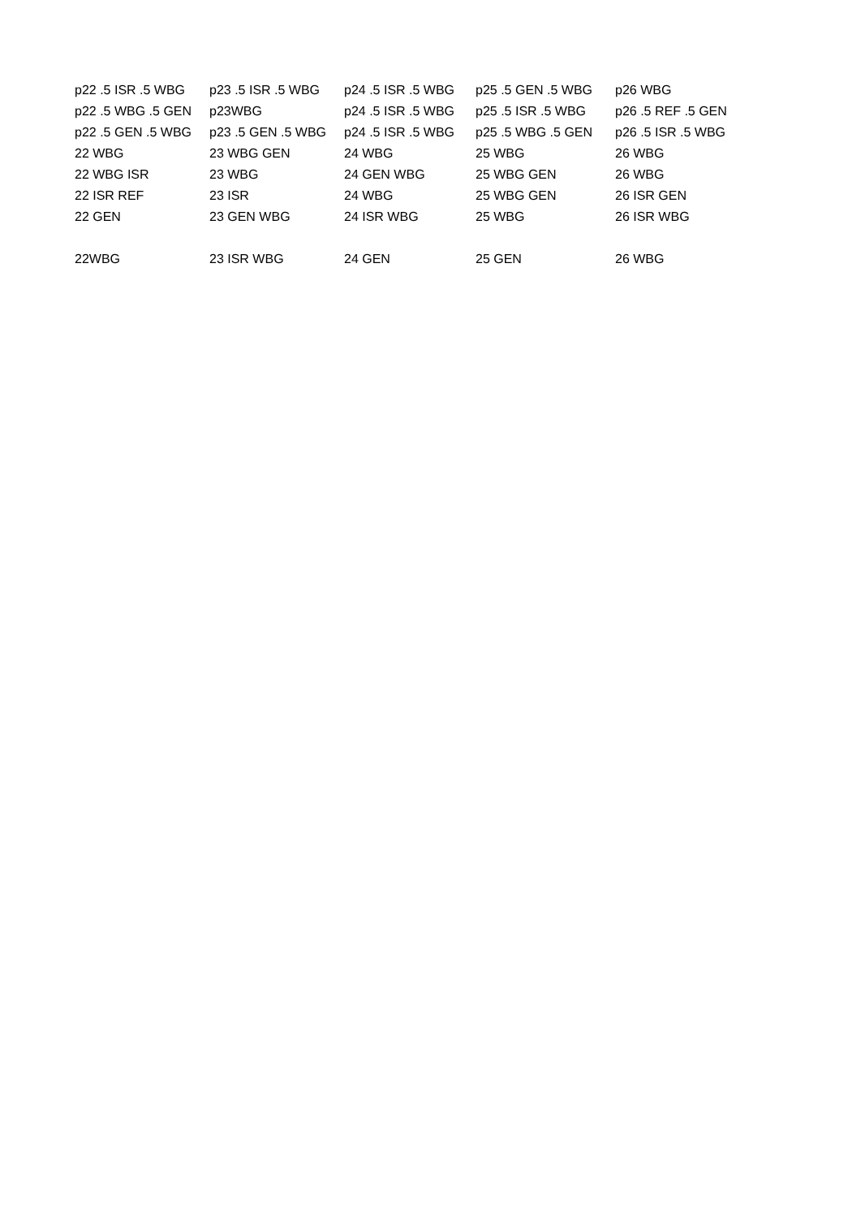| p22 .5 ISR .5 WBG | p23 .5 ISR .5 WBG | p24 .5 ISR .5 WBG | p25 .5 GEN .5 WBG | p26 WBG |
| p22 .5 WBG .5 GEN | p23WBG | p24 .5 ISR .5 WBG | p25 .5 ISR .5 WBG | p26 .5 REF .5 GEN |
| p22 .5 GEN .5 WBG | p23 .5 GEN .5 WBG | p24 .5 ISR .5 WBG | p25 .5 WBG .5 GEN | p26 .5 ISR .5 WBG |
| 22 WBG | 23 WBG GEN | 24 WBG | 25 WBG | 26 WBG |
| 22 WBG ISR | 23 WBG | 24 GEN WBG | 25 WBG GEN | 26 WBG |
| 22 ISR REF | 23 ISR | 24 WBG | 25 WBG GEN | 26 ISR GEN |
| 22 GEN | 23 GEN WBG | 24 ISR WBG | 25 WBG | 26 ISR WBG |
| 22WBG | 23 ISR WBG | 24 GEN | 25 GEN | 26 WBG |